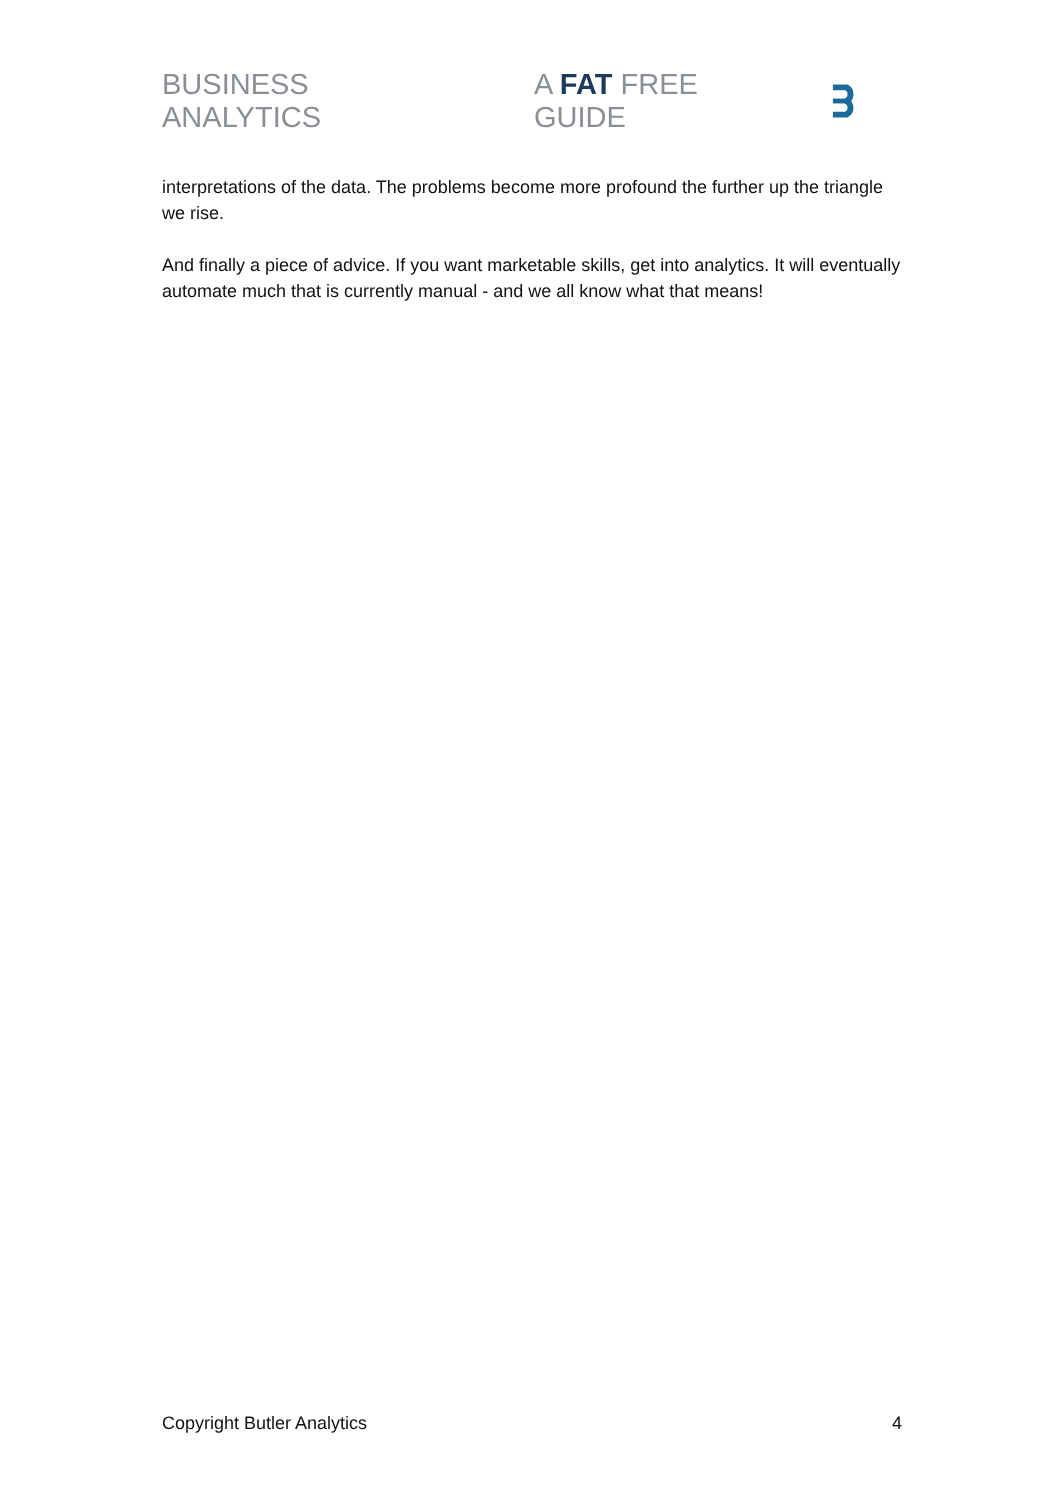BUSINESS ANALYTICS A FAT FREE GUIDE
interpretations of the data. The problems become more profound the further up the triangle we rise.
And finally a piece of advice. If you want marketable skills, get into analytics. It will eventually automate much that is currently manual - and we all know what that means!
Copyright Butler Analytics 4